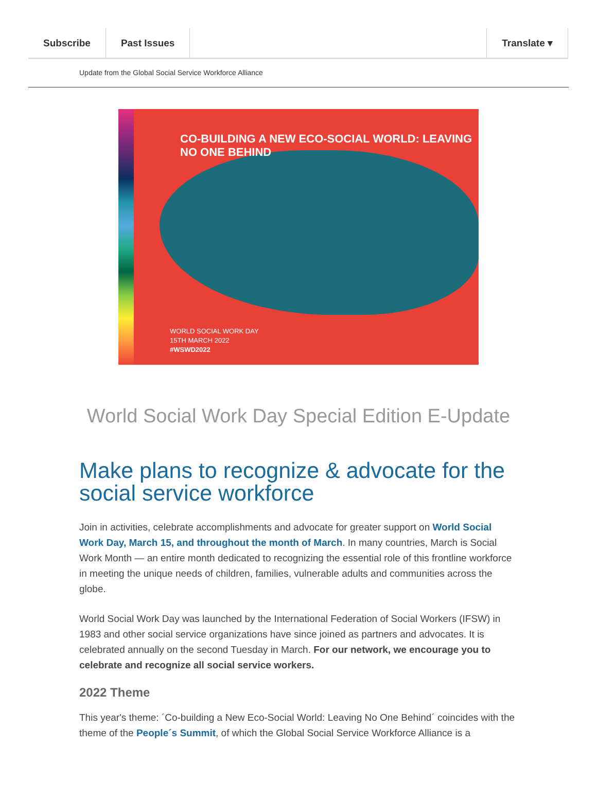Subscribe Past Issues Translate ▾
Update from the Global Social Service Workforce Alliance
CO-BUILDING A NEW ECO-SOCIAL WORLD: LEAVING NO ONE BEHIND
WORLD SOCIAL WORK DAY
15TH MARCH 2022
#WSWD2022
World Social Work Day Special Edition E-Update
Make plans to recognize & advocate for the social service workforce
Join in activities, celebrate accomplishments and advocate for greater support on World Social Work Day, March 15, and throughout the month of March. In many countries, March is Social Work Month — an entire month dedicated to recognizing the essential role of this frontline workforce in meeting the unique needs of children, families, vulnerable adults and communities across the globe.
World Social Work Day was launched by the International Federation of Social Workers (IFSW) in 1983 and other social service organizations have since joined as partners and advocates. It is celebrated annually on the second Tuesday in March. For our network, we encourage you to celebrate and recognize all social service workers.
2022 Theme
This year's theme: ´Co-building a New Eco-Social World: Leaving No One Behind´ coincides with the theme of the People´s Summit, of which the Global Social Service Workforce Alliance is a